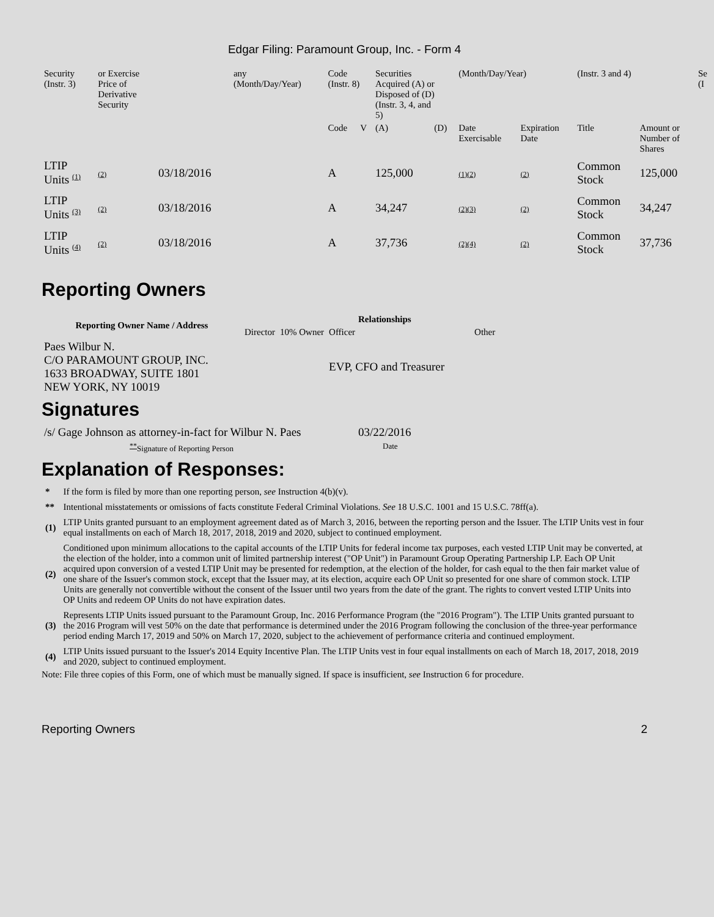Edgar Filing: Paramount Group, Inc. - Form 4
| Security (Instr. 3) | or Exercise Price of Derivative Security | | any (Month/Day/Year) | Code (Instr. 8) | | Securities Acquired (A) or Disposed of (D) (Instr. 3, 4, and 5) | | (Month/Day/Year) | | (Instr. 3 and 4) | | Se (I |
| | | | | Code | V | (A) | (D) | Date Exercisable | Expiration Date | Title | Amount or Number of Shares | |
| LTIP Units <sup>(1)</sup> | (2) | 03/18/2016 | | A | | 125,000 | | (1)(2) | (2) | Common Stock | 125,000 | |
| LTIP Units <sup>(3)</sup> | (2) | 03/18/2016 | | A | | 34,247 | | (2)(3) | (2) | Common Stock | 34,247 | |
| LTIP Units <sup>(4)</sup> | (2) | 03/18/2016 | | A | | 37,736 | | (2)(4) | (2) | Common Stock | 37,736 | |
Reporting Owners
| Reporting Owner Name / Address | Relationships | | | |
| --- | --- | --- | --- | --- |
| | Director | 10% Owner | Officer | Other |
| Paes Wilbur N. C/O PARAMOUNT GROUP, INC. 1633 BROADWAY, SUITE 1801 NEW YORK, NY 10019 | | | EVP, CFO and Treasurer | |
Signatures
| /s/ Gage Johnson as attorney-in-fact for Wilbur N. Paes | 03/22/2016 |
| <sup>**</sup> Signature of Reporting Person | Date |
Explanation of Responses:
| * | If the form is filed by more than one reporting person, see Instruction 4(b)(v). |
| ** | Intentional misstatements or omissions of facts constitute Federal Criminal Violations. See 18 U.S.C. 1001 and 15 U.S.C. 78ff(a). |
| (1) | LTIP Units granted pursuant to an employment agreement dated as of March 3, 2016, between the reporting person and the Issuer. The LTIP Units vest in four equal installments on each of March 18, 2017, 2018, 2019 and 2020, subject to continued employment. |
| (2) | Conditioned upon minimum allocations to the capital accounts of the LTIP Units for federal income tax purposes, each vested LTIP Unit may be converted, at the election of the holder, into a common unit of limited partnership interest ("OP Unit") in Paramount Group Operating Partnership LP. Each OP Unit acquired upon conversion of a vested LTIP Unit may be presented for redemption, at the election of the holder, for cash equal to the then fair market value of one share of the Issuer's common stock, except that the Issuer may, at its election, acquire each OP Unit so presented for one share of common stock. LTIP Units are generally not convertible without the consent of the Issuer until two years from the date of the grant. The rights to convert vested LTIP Units into OP Units and redeem OP Units do not have expiration dates. |
| (3) | Represents LTIP Units issued pursuant to the Paramount Group, Inc. 2016 Performance Program (the "2016 Program"). The LTIP Units granted pursuant to the 2016 Program will vest 50% on the date that performance is determined under the 2016 Program following the conclusion of the three-year performance period ending March 17, 2019 and 50% on March 17, 2020, subject to the achievement of performance criteria and continued employment. |
| (4) | LTIP Units issued pursuant to the Issuer's 2014 Equity Incentive Plan. The LTIP Units vest in four equal installments on each of March 18, 2017, 2018, 2019 and 2020, subject to continued employment. |
Note: File three copies of this Form, one of which must be manually signed. If space is insufficient, see Instruction 6 for procedure.
Reporting Owners 2